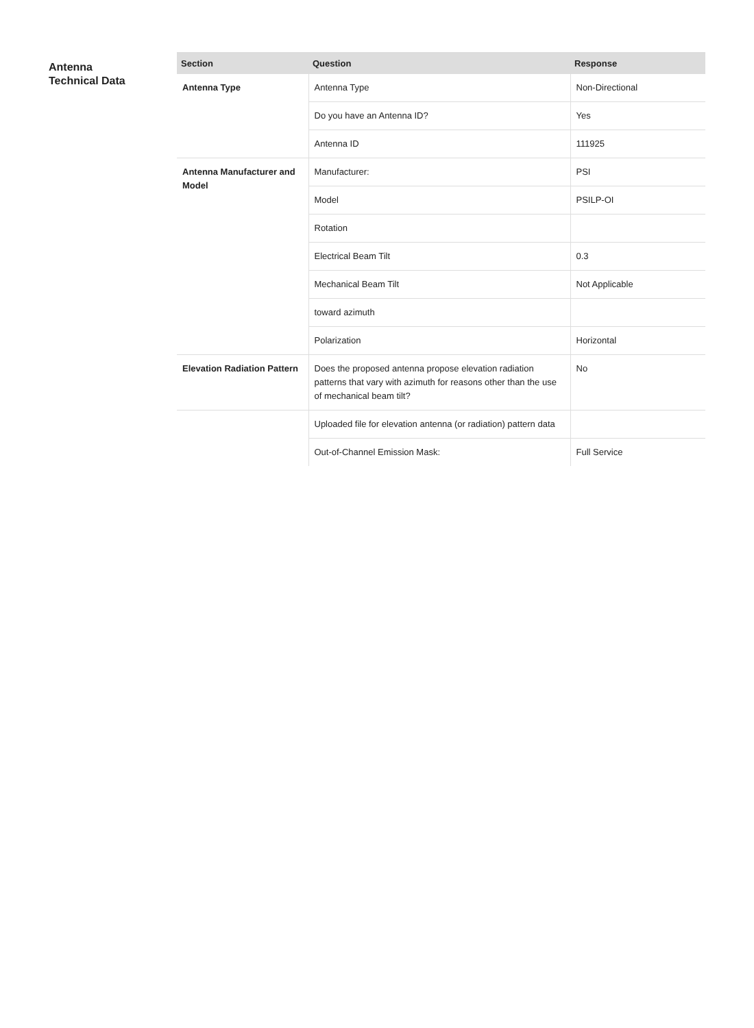Antenna
Technical Data
| Section | Question | Response |
| --- | --- | --- |
| Antenna Type | Antenna Type | Non-Directional |
| | Do you have an Antenna ID? | Yes |
| | Antenna ID | 111925 |
| Antenna Manufacturer and Model | Manufacturer: | PSI |
| | Model | PSILP-OI |
| | Rotation | |
| | Electrical Beam Tilt | 0.3 |
| | Mechanical Beam Tilt | Not Applicable |
| | toward azimuth | |
| | Polarization | Horizontal |
| Elevation Radiation Pattern | Does the proposed antenna propose elevation radiation patterns that vary with azimuth for reasons other than the use of mechanical beam tilt? | No |
| | Uploaded file for elevation antenna (or radiation) pattern data | |
| | Out-of-Channel Emission Mask: | Full Service |